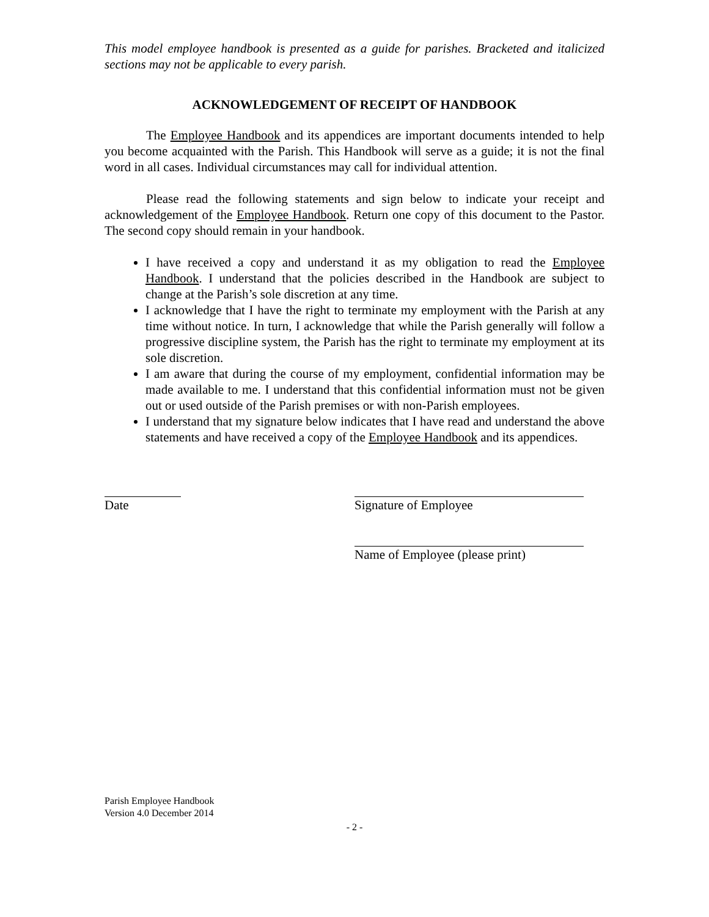This model employee handbook is presented as a guide for parishes. Bracketed and italicized sections may not be applicable to every parish.
ACKNOWLEDGEMENT OF RECEIPT OF HANDBOOK
The Employee Handbook and its appendices are important documents intended to help you become acquainted with the Parish. This Handbook will serve as a guide; it is not the final word in all cases. Individual circumstances may call for individual attention.
Please read the following statements and sign below to indicate your receipt and acknowledgement of the Employee Handbook. Return one copy of this document to the Pastor. The second copy should remain in your handbook.
I have received a copy and understand it as my obligation to read the Employee Handbook. I understand that the policies described in the Handbook are subject to change at the Parish’s sole discretion at any time.
I acknowledge that I have the right to terminate my employment with the Parish at any time without notice. In turn, I acknowledge that while the Parish generally will follow a progressive discipline system, the Parish has the right to terminate my employment at its sole discretion.
I am aware that during the course of my employment, confidential information may be made available to me. I understand that this confidential information must not be given out or used outside of the Parish premises or with non-Parish employees.
I understand that my signature below indicates that I have read and understand the above statements and have received a copy of the Employee Handbook and its appendices.
Date Signature of Employee
Name of Employee (please print)
Parish Employee Handbook
Version 4.0 December 2014
- 2 -